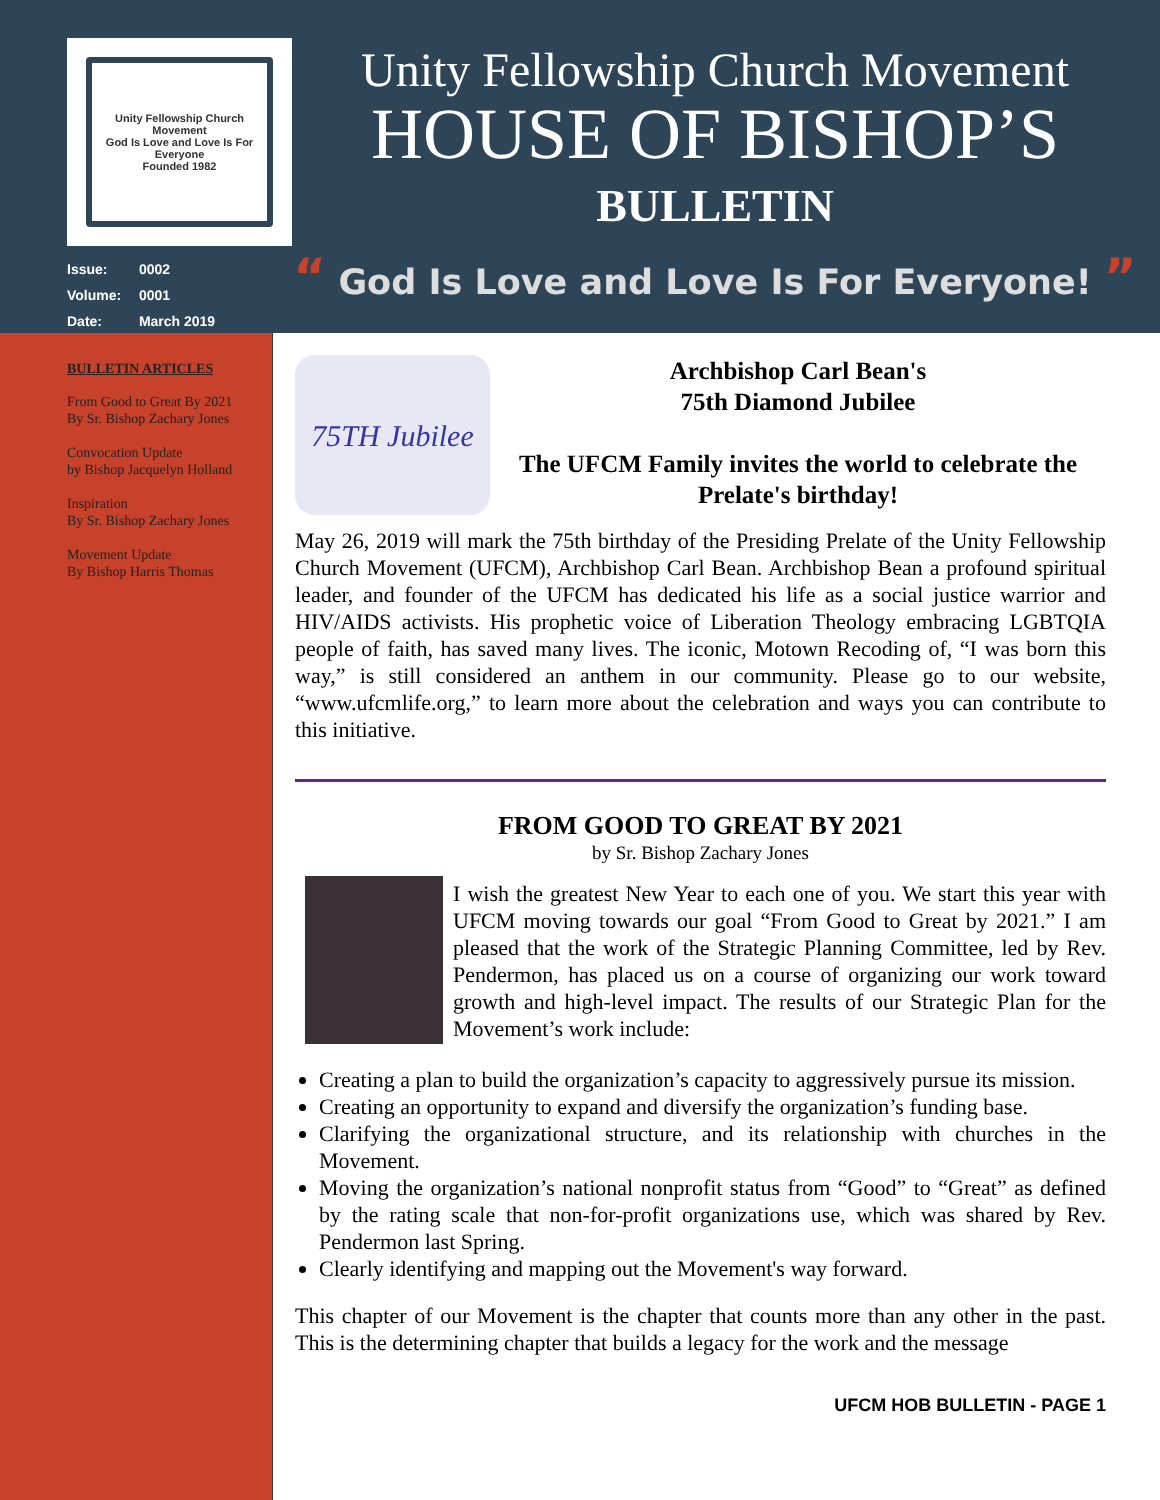Unity Fellowship Church Movement
God Is Love and Love Is For Everyone
Founded 1982
Issue: 0002
Volume: 0001
Date: March 2019
Unity Fellowship Church Movement
HOUSE OF BISHOP’S
BULLETIN
“ God Is Love and Love Is For Everyone! ”
BULLETIN ARTICLES
From Good to Great By 2021
By Sr. Bishop Zachary Jones
Convocation Update
by Bishop Jacquelyn Holland
Inspiration
By Sr. Bishop Zachary Jones
Movement Update
By Bishop Harris Thomas
75TH Jubilee
Archbishop Carl Bean's
75th Diamond Jubilee
The UFCM Family invites the world to celebrate the Prelate's birthday!
May 26, 2019 will mark the 75th birthday of the Presiding Prelate of the Unity Fellowship Church Movement (UFCM), Archbishop Carl Bean. Archbishop Bean a profound spiritual leader, and founder of the UFCM has dedicated his life as a social justice warrior and HIV/AIDS activists. His prophetic voice of Liberation Theology embracing LGBTQIA people of faith, has saved many lives. The iconic, Motown Recoding of, “I was born this way,” is still considered an anthem in our community. Please go to our website, “www.ufcmlife.org,” to learn more about the celebration and ways you can contribute to this initiative.
FROM GOOD TO GREAT BY 2021
by Sr. Bishop Zachary Jones
I wish the greatest New Year to each one of you. We start this year with UFCM moving towards our goal “From Good to Great by 2021.” I am pleased that the work of the Strategic Planning Committee, led by Rev. Pendermon, has placed us on a course of organizing our work toward growth and high-level impact. The results of our Strategic Plan for the Movement’s work include:
Creating a plan to build the organization’s capacity to aggressively pursue its mission.
Creating an opportunity to expand and diversify the organization’s funding base.
Clarifying the organizational structure, and its relationship with churches in the Movement.
Moving the organization’s national nonprofit status from “Good” to “Great” as defined by the rating scale that non-for-profit organizations use, which was shared by Rev. Pendermon last Spring.
Clearly identifying and mapping out the Movement's way forward.
This chapter of our Movement is the chapter that counts more than any other in the past. This is the determining chapter that builds a legacy for the work and the message
UFCM HOB BULLETIN - PAGE 1